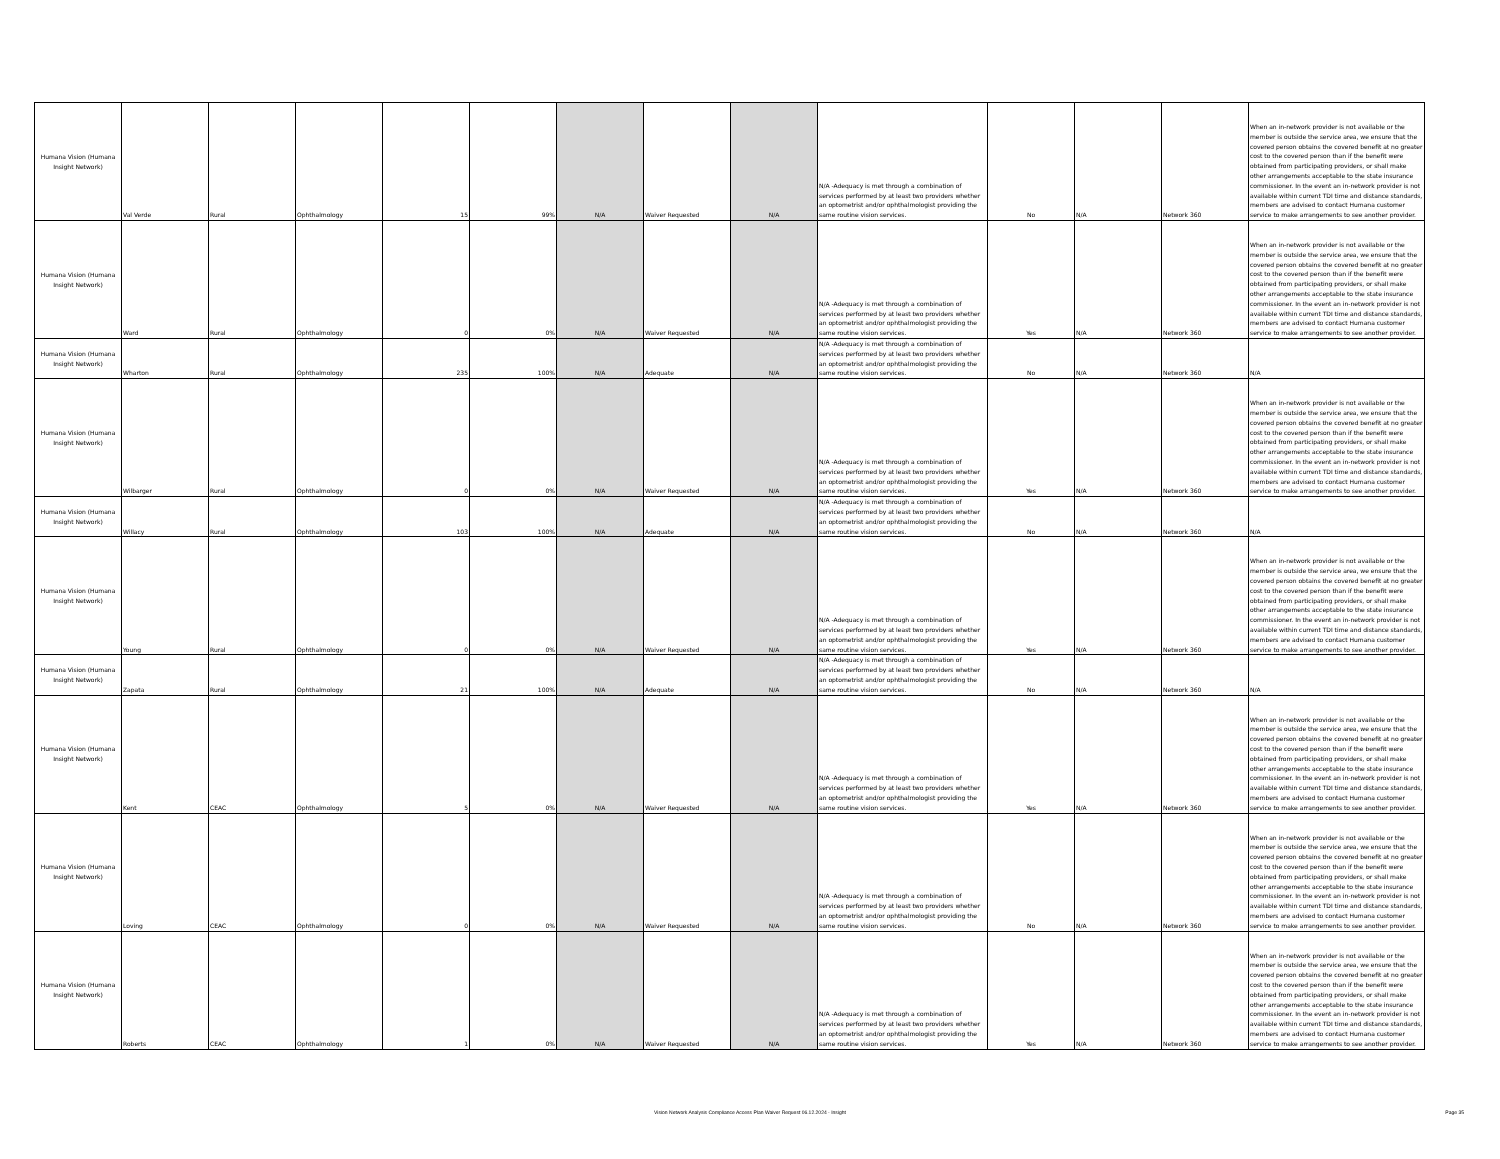| Humana Vision (Humana Insight Network) | Val Verde | Rural | Ophthalmology | 15 | 99% | N/A | Waiver Requested | N/A | N/A -Adequacy is met through a combination of services performed by at least two providers whether an optometrist and/or ophthalmologist providing the same routine vision services. | No | N/A | Network 360 | When an in-network provider is not available or the member is outside the service area, we ensure that the covered person obtains the covered benefit at no greater cost to the covered person than if the benefit were obtained from participating providers, or shall make other arrangements acceptable to the state insurance commissioner. In the event an in-network provider is not available within current TDI time and distance standards, members are advised to contact Humana customer service to make arrangements to see another provider. |
| Humana Vision (Humana Insight Network) | Ward | Rural | Ophthalmology | 0 | 0% | N/A | Waiver Requested | N/A | N/A -Adequacy is met through a combination of services performed by at least two providers whether an optometrist and/or ophthalmologist providing the same routine vision services. | Yes | N/A | Network 360 | When an in-network provider is not available or the member is outside the service area, we ensure that the covered person obtains the covered benefit at no greater cost to the covered person than if the benefit were obtained from participating providers, or shall make other arrangements acceptable to the state insurance commissioner. In the event an in-network provider is not available within current TDI time and distance standards, members are advised to contact Humana customer service to make arrangements to see another provider. |
| Humana Vision (Humana Insight Network) | Wharton | Rural | Ophthalmology | 235 | 100% | N/A | Adequate | N/A | N/A -Adequacy is met through a combination of services performed by at least two providers whether an optometrist and/or ophthalmologist providing the same routine vision services. | No | N/A | Network 360 | N/A |
| Humana Vision (Humana Insight Network) | Wilbarger | Rural | Ophthalmology | 0 | 0% | N/A | Waiver Requested | N/A | N/A -Adequacy is met through a combination of services performed by at least two providers whether an optometrist and/or ophthalmologist providing the same routine vision services. | Yes | N/A | Network 360 | When an in-network provider is not available or the member is outside the service area, we ensure that the covered person obtains the covered benefit at no greater cost to the covered person than if the benefit were obtained from participating providers, or shall make other arrangements acceptable to the state insurance commissioner. In the event an in-network provider is not available within current TDI time and distance standards, members are advised to contact Humana customer service to make arrangements to see another provider. |
| Humana Vision (Humana Insight Network) | Willacy | Rural | Ophthalmology | 103 | 100% | N/A | Adequate | N/A | N/A -Adequacy is met through a combination of services performed by at least two providers whether an optometrist and/or ophthalmologist providing the same routine vision services. | No | N/A | Network 360 | N/A |
| Humana Vision (Humana Insight Network) | Young | Rural | Ophthalmology | 0 | 0% | N/A | Waiver Requested | N/A | N/A -Adequacy is met through a combination of services performed by at least two providers whether an optometrist and/or ophthalmologist providing the same routine vision services. | Yes | N/A | Network 360 | When an in-network provider is not available or the member is outside the service area, we ensure that the covered person obtains the covered benefit at no greater cost to the covered person than if the benefit were obtained from participating providers, or shall make other arrangements acceptable to the state insurance commissioner. In the event an in-network provider is not available within current TDI time and distance standards, members are advised to contact Humana customer service to make arrangements to see another provider. |
| Humana Vision (Humana Insight Network) | Zapata | Rural | Ophthalmology | 21 | 100% | N/A | Adequate | N/A | N/A -Adequacy is met through a combination of services performed by at least two providers whether an optometrist and/or ophthalmologist providing the same routine vision services. | No | N/A | Network 360 | N/A |
| Humana Vision (Humana Insight Network) | Kent | CEAC | Ophthalmology | 5 | 0% | N/A | Waiver Requested | N/A | N/A -Adequacy is met through a combination of services performed by at least two providers whether an optometrist and/or ophthalmologist providing the same routine vision services. | Yes | N/A | Network 360 | When an in-network provider is not available or the member is outside the service area, we ensure that the covered person obtains the covered benefit at no greater cost to the covered person than if the benefit were obtained from participating providers, or shall make other arrangements acceptable to the state insurance commissioner. In the event an in-network provider is not available within current TDI time and distance standards, members are advised to contact Humana customer service to make arrangements to see another provider. |
| Humana Vision (Humana Insight Network) | Loving | CEAC | Ophthalmology | 0 | 0% | N/A | Waiver Requested | N/A | N/A -Adequacy is met through a combination of services performed by at least two providers whether an optometrist and/or ophthalmologist providing the same routine vision services. | No | N/A | Network 360 | When an in-network provider is not available or the member is outside the service area, we ensure that the covered person obtains the covered benefit at no greater cost to the covered person than if the benefit were obtained from participating providers, or shall make other arrangements acceptable to the state insurance commissioner. In the event an in-network provider is not available within current TDI time and distance standards, members are advised to contact Humana customer service to make arrangements to see another provider. |
| Humana Vision (Humana Insight Network) | Roberts | CEAC | Ophthalmology | 1 | 0% | N/A | Waiver Requested | N/A | N/A -Adequacy is met through a combination of services performed by at least two providers whether an optometrist and/or ophthalmologist providing the same routine vision services. | Yes | N/A | Network 360 | When an in-network provider is not available or the member is outside the service area, we ensure that the covered person obtains the covered benefit at no greater cost to the covered person than if the benefit were obtained from participating providers, or shall make other arrangements acceptable to the state insurance commissioner. In the event an in-network provider is not available within current TDI time and distance standards, members are advised to contact Humana customer service to make arrangements to see another provider. |
Vision Network Analysis Compliance Access Plan Waiver Request 06.12.2024 - Insight Page 35